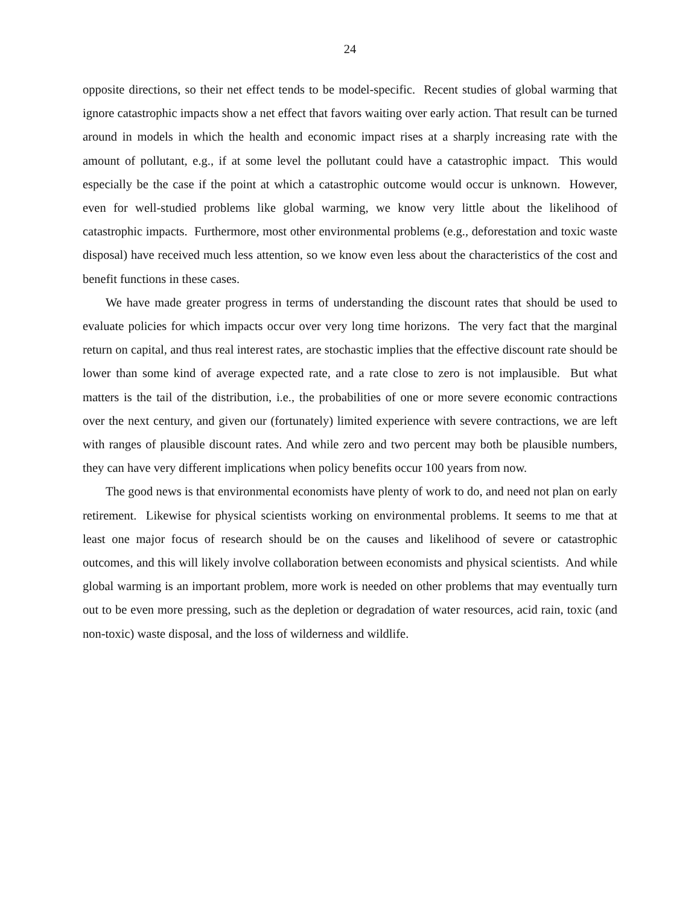24
opposite directions, so their net effect tends to be model-specific. Recent studies of global warming that ignore catastrophic impacts show a net effect that favors waiting over early action. That result can be turned around in models in which the health and economic impact rises at a sharply increasing rate with the amount of pollutant, e.g., if at some level the pollutant could have a catastrophic impact. This would especially be the case if the point at which a catastrophic outcome would occur is unknown. However, even for well-studied problems like global warming, we know very little about the likelihood of catastrophic impacts. Furthermore, most other environmental problems (e.g., deforestation and toxic waste disposal) have received much less attention, so we know even less about the characteristics of the cost and benefit functions in these cases.
We have made greater progress in terms of understanding the discount rates that should be used to evaluate policies for which impacts occur over very long time horizons. The very fact that the marginal return on capital, and thus real interest rates, are stochastic implies that the effective discount rate should be lower than some kind of average expected rate, and a rate close to zero is not implausible. But what matters is the tail of the distribution, i.e., the probabilities of one or more severe economic contractions over the next century, and given our (fortunately) limited experience with severe contractions, we are left with ranges of plausible discount rates. And while zero and two percent may both be plausible numbers, they can have very different implications when policy benefits occur 100 years from now.
The good news is that environmental economists have plenty of work to do, and need not plan on early retirement. Likewise for physical scientists working on environmental problems. It seems to me that at least one major focus of research should be on the causes and likelihood of severe or catastrophic outcomes, and this will likely involve collaboration between economists and physical scientists. And while global warming is an important problem, more work is needed on other problems that may eventually turn out to be even more pressing, such as the depletion or degradation of water resources, acid rain, toxic (and non-toxic) waste disposal, and the loss of wilderness and wildlife.